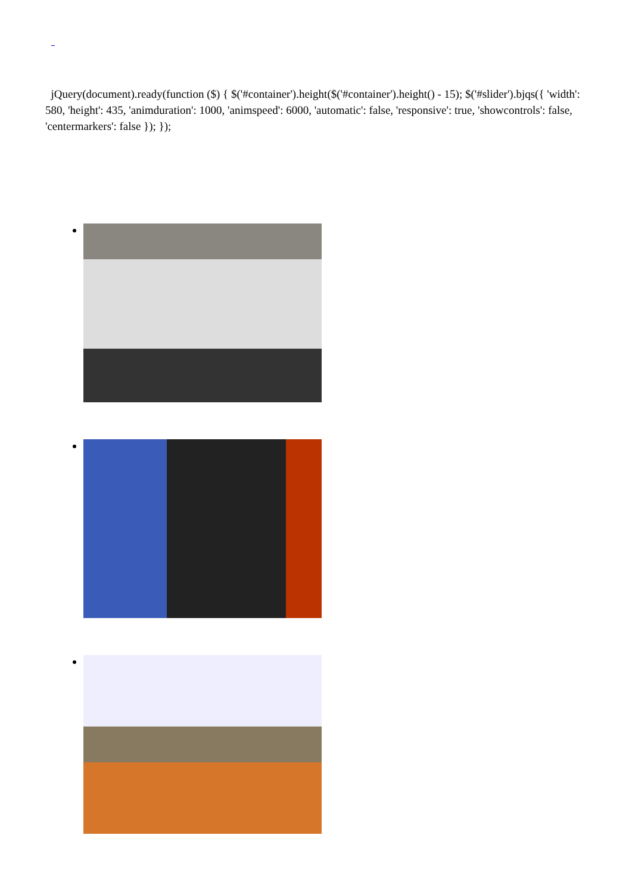jQuery(document).ready(function ($) { $('#container').height($('#container').height() - 15); $('#slider').bjqs({ 'width': 580, 'height': 435, 'animduration': 1000, 'animspeed': 6000, 'automatic': false, 'responsive': true, 'showcontrols': false, 'centermarkers': false }); });